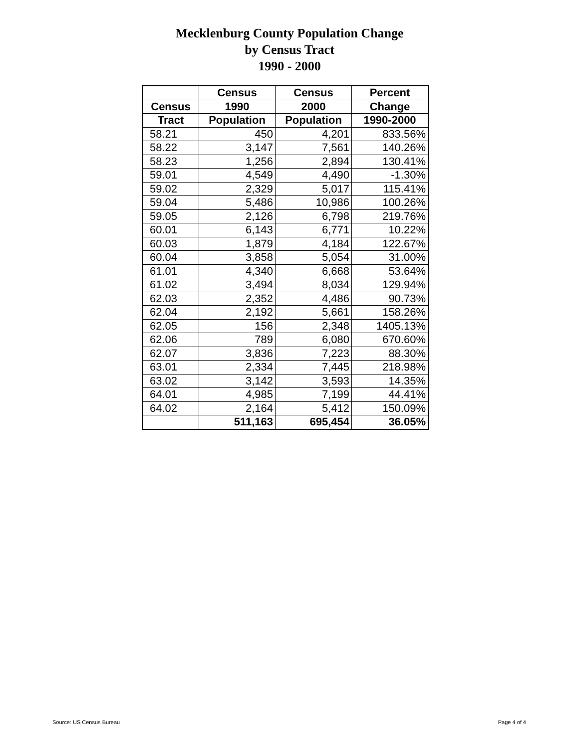Mecklenburg County Population Change
by Census Tract
1990 - 2000
| | Census | Census | Percent |
| --- | --- | --- | --- |
| Census | 1990 | 2000 | Change |
| Tract | Population | Population | 1990-2000 |
| 58.21 | 450 | 4,201 | 833.56% |
| 58.22 | 3,147 | 7,561 | 140.26% |
| 58.23 | 1,256 | 2,894 | 130.41% |
| 59.01 | 4,549 | 4,490 | -1.30% |
| 59.02 | 2,329 | 5,017 | 115.41% |
| 59.04 | 5,486 | 10,986 | 100.26% |
| 59.05 | 2,126 | 6,798 | 219.76% |
| 60.01 | 6,143 | 6,771 | 10.22% |
| 60.03 | 1,879 | 4,184 | 122.67% |
| 60.04 | 3,858 | 5,054 | 31.00% |
| 61.01 | 4,340 | 6,668 | 53.64% |
| 61.02 | 3,494 | 8,034 | 129.94% |
| 62.03 | 2,352 | 4,486 | 90.73% |
| 62.04 | 2,192 | 5,661 | 158.26% |
| 62.05 | 156 | 2,348 | 1405.13% |
| 62.06 | 789 | 6,080 | 670.60% |
| 62.07 | 3,836 | 7,223 | 88.30% |
| 63.01 | 2,334 | 7,445 | 218.98% |
| 63.02 | 3,142 | 3,593 | 14.35% |
| 64.01 | 4,985 | 7,199 | 44.41% |
| 64.02 | 2,164 | 5,412 | 150.09% |
| | 511,163 | 695,454 | 36.05% |
Source: US Census Bureau Page 4 of 4